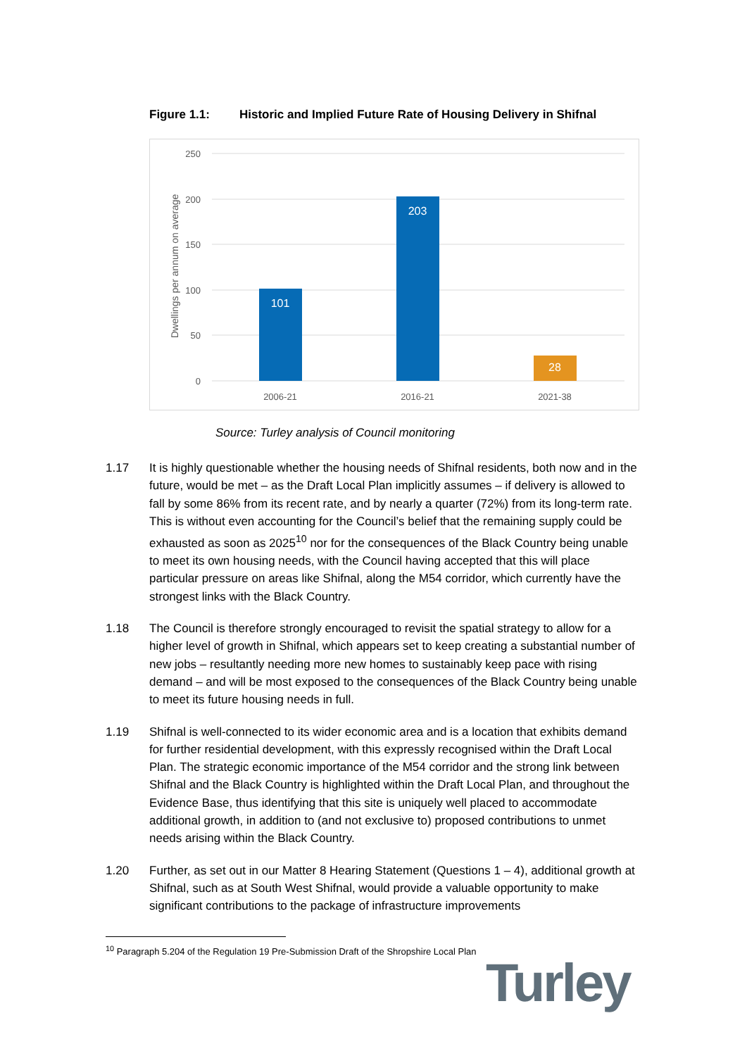Figure 1.1: Historic and Implied Future Rate of Housing Delivery in Shifnal
250
200
150
100
50
0
Dwellings per annum on average
101
203
28
2006-21
2016-21
2021-38
Source: Turley analysis of Council monitoring
1.17 It is highly questionable whether the housing needs of Shifnal residents, both now and in the future, would be met – as the Draft Local Plan implicitly assumes – if delivery is allowed to fall by some 86% from its recent rate, and by nearly a quarter (72%) from its long-term rate. This is without even accounting for the Council’s belief that the remaining supply could be exhausted as soon as 2025<sup>10</sup> nor for the consequences of the Black Country being unable to meet its own housing needs, with the Council having accepted that this will place particular pressure on areas like Shifnal, along the M54 corridor, which currently have the strongest links with the Black Country.
1.18 The Council is therefore strongly encouraged to revisit the spatial strategy to allow for a higher level of growth in Shifnal, which appears set to keep creating a substantial number of new jobs – resultantly needing more new homes to sustainably keep pace with rising demand – and will be most exposed to the consequences of the Black Country being unable to meet its future housing needs in full.
1.19 Shifnal is well-connected to its wider economic area and is a location that exhibits demand for further residential development, with this expressly recognised within the Draft Local Plan. The strategic economic importance of the M54 corridor and the strong link between Shifnal and the Black Country is highlighted within the Draft Local Plan, and throughout the Evidence Base, thus identifying that this site is uniquely well placed to accommodate additional growth, in addition to (and not exclusive to) proposed contributions to unmet needs arising within the Black Country.
1.20 Further, as set out in our Matter 8 Hearing Statement (Questions 1 – 4), additional growth at Shifnal, such as at South West Shifnal, would provide a valuable opportunity to make significant contributions to the package of infrastructure improvements
<sup>10</sup> Paragraph 5.204 of the Regulation 19 Pre-Submission Draft of the Shropshire Local Plan
Turley